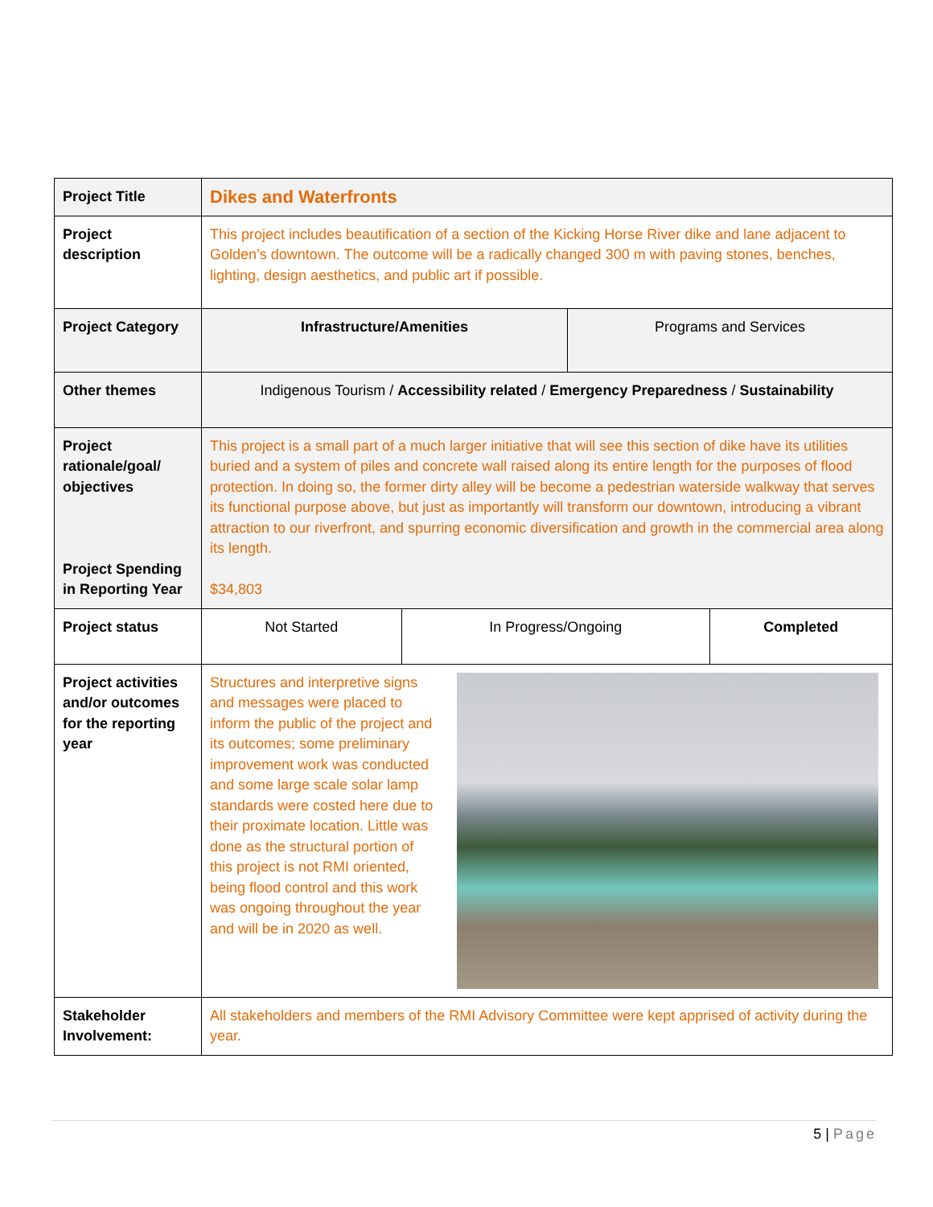| Project Title | Dikes and Waterfronts | | | |
| Project description | This project includes beautification of a section of the Kicking Horse River dike and lane adjacent to Golden’s downtown. The outcome will be a radically changed 300 m with paving stones, benches, lighting, design aesthetics, and public art if possible. | | | |
| Project Category | Infrastructure/Amenities | | Programs and Services | |
| Other themes | Indigenous Tourism / Accessibility related / Emergency Preparedness / Sustainability | | | |
| Project rationale/goal/ objectives Project Spending in Reporting Year | This project is a small part of a much larger initiative that will see this section of dike have its utilities buried and a system of piles and concrete wall raised along its entire length for the purposes of flood protection. In doing so, the former dirty alley will be become a pedestrian waterside walkway that serves its functional purpose above, but just as importantly will transform our downtown, introducing a vibrant attraction to our riverfront, and spurring economic diversification and growth in the commercial area along its length. $34,803 | | | |
| Project status | Not Started | In Progress/Ongoing | | Completed |
| Project activities and/or outcomes for the reporting year | Structures and interpretive signs and messages were placed to inform the public of the project and its outcomes; some preliminary improvement work was conducted and some large scale solar lamp standards were costed here due to their proximate location. Little was done as the structural portion of this project is not RMI oriented, being flood control and this work was ongoing throughout the year and will be in 2020 as well. | | | |
| Stakeholder Involvement: | All stakeholders and members of the RMI Advisory Committee were kept apprised of activity during the year. | | | |
5 | Page